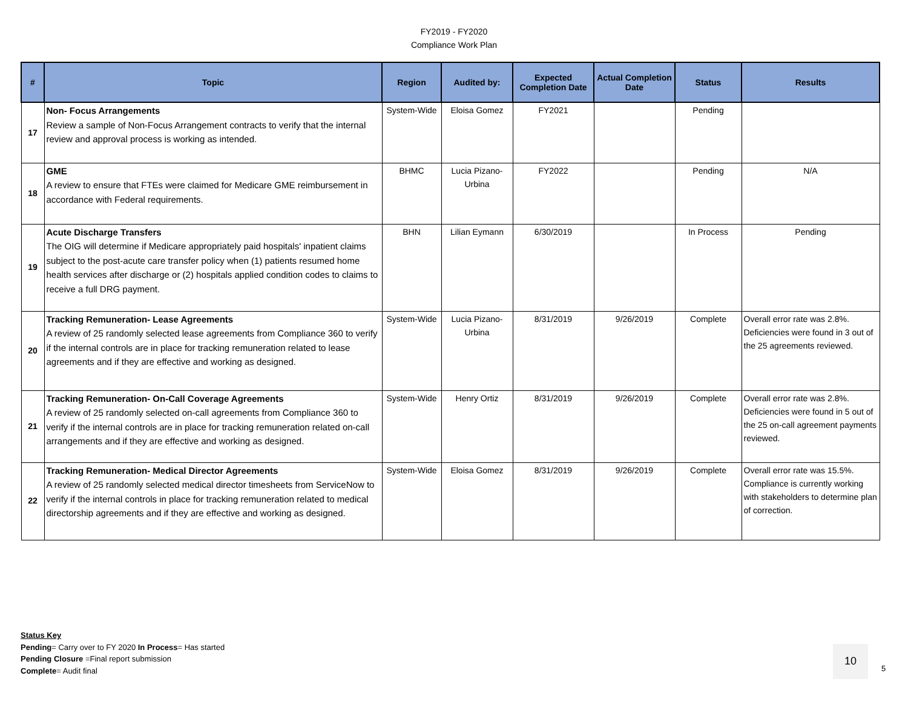FY2019 - FY2020
Compliance Work Plan
| # | Topic | Region | Audited by: | Expected Completion Date | Actual Completion Date | Status | Results |
| --- | --- | --- | --- | --- | --- | --- | --- |
| 17 | Non- Focus Arrangements Review a sample of Non-Focus Arrangement contracts to verify that the internal review and approval process is working as intended. | System-Wide | Eloisa Gomez | FY2021 | | Pending | |
| 18 | GME A review to ensure that FTEs were claimed for Medicare GME reimbursement in accordance with Federal requirements. | BHMC | Lucia Pizano-Urbina | FY2022 | | Pending | N/A |
| 19 | Acute Discharge Transfers The OIG will determine if Medicare appropriately paid hospitals' inpatient claims subject to the post-acute care transfer policy when (1) patients resumed home health services after discharge or (2) hospitals applied condition codes to claims to receive a full DRG payment. | BHN | Lilian Eymann | 6/30/2019 | | In Process | Pending |
| 20 | Tracking Remuneration- Lease Agreements A review of 25 randomly selected lease agreements from Compliance 360 to verify if the internal controls are in place for tracking remuneration related to lease agreements and if they are effective and working as designed. | System-Wide | Lucia Pizano-Urbina | 8/31/2019 | 9/26/2019 | Complete | Overall error rate was 2.8%. Deficiencies were found in 3 out of the 25 agreements reviewed. |
| 21 | Tracking Remuneration- On-Call Coverage Agreements A review of 25 randomly selected on-call agreements from Compliance 360 to verify if the internal controls are in place for tracking remuneration related on-call arrangements and if they are effective and working as designed. | System-Wide | Henry Ortiz | 8/31/2019 | 9/26/2019 | Complete | Overall error rate was 2.8%. Deficiencies were found in 5 out of the 25 on-call agreement payments reviewed. |
| 22 | Tracking Remuneration- Medical Director Agreements A review of 25 randomly selected medical director timesheets from ServiceNow to verify if the internal controls in place for tracking remuneration related to medical directorship agreements and if they are effective and working as designed. | System-Wide | Eloisa Gomez | 8/31/2019 | 9/26/2019 | Complete | Overall error rate was 15.5%. Compliance is currently working with stakeholders to determine plan of correction. |
Status Key
Pending= Carry over to FY 2020 In Process= Has started
Pending Closure =Final report submission
Complete= Audit final
10
5